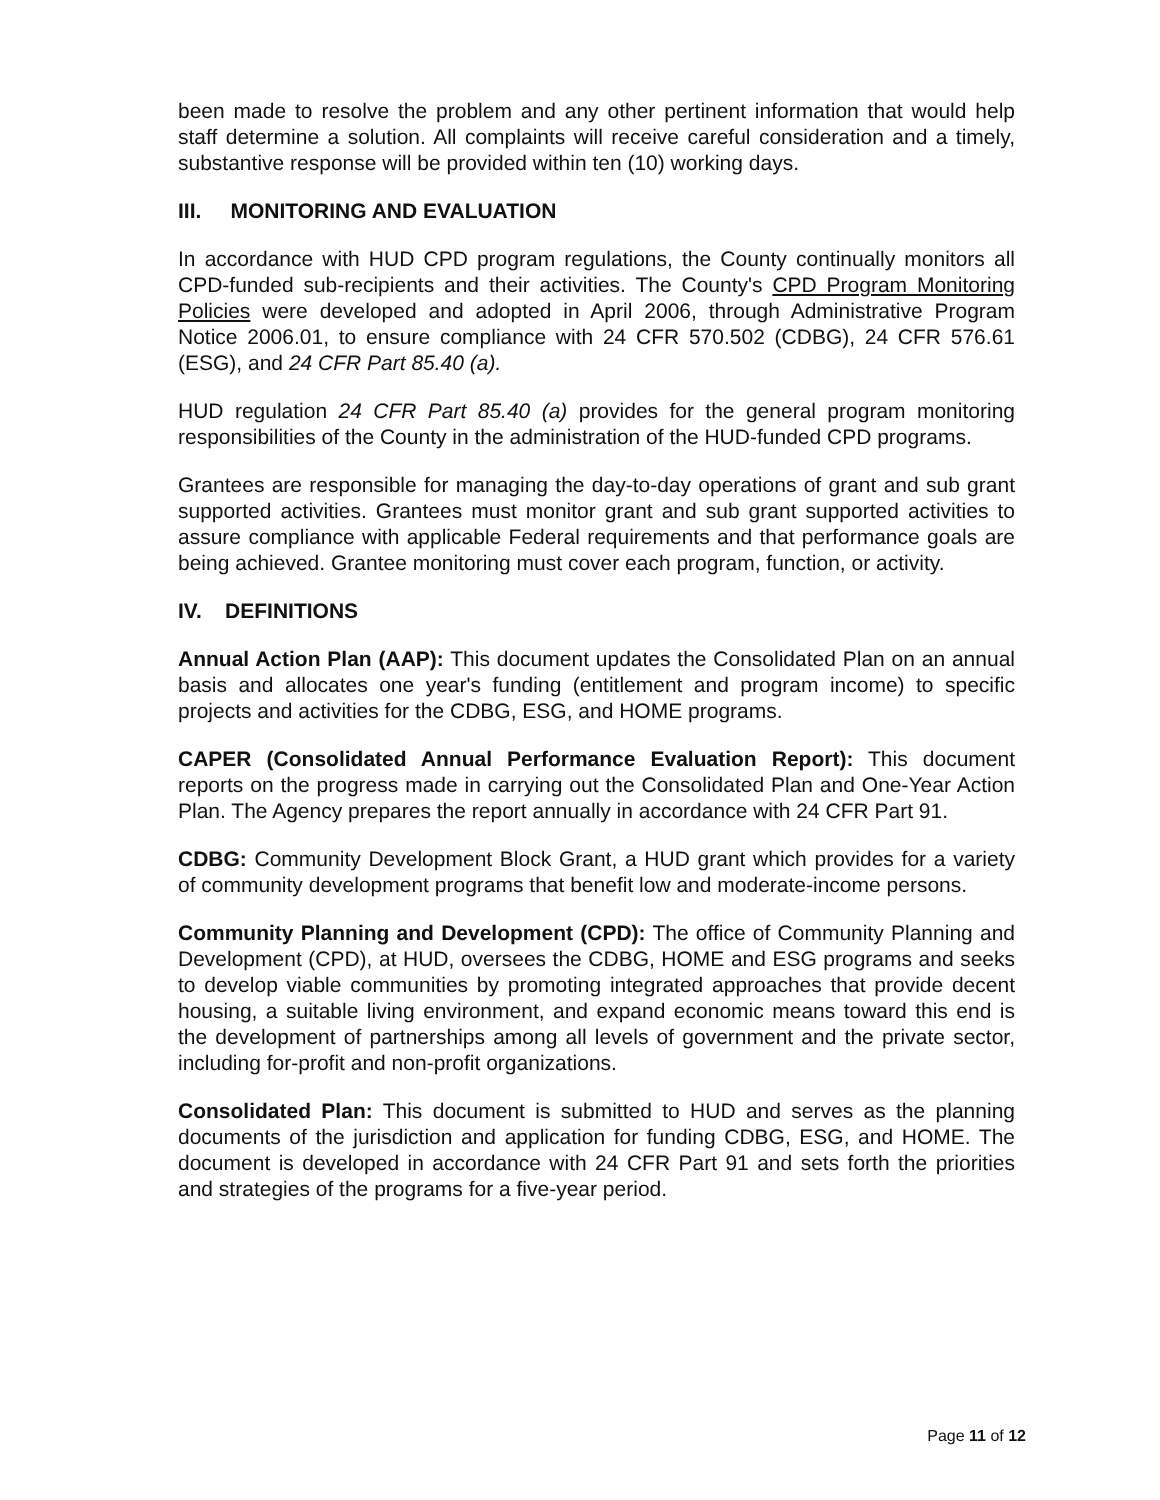been made to resolve the problem and any other pertinent information that would help staff determine a solution. All complaints will receive careful consideration and a timely, substantive response will be provided within ten (10) working days.
III. MONITORING AND EVALUATION
In accordance with HUD CPD program regulations, the County continually monitors all CPD-funded sub-recipients and their activities. The County's CPD Program Monitoring Policies were developed and adopted in April 2006, through Administrative Program Notice 2006.01, to ensure compliance with 24 CFR 570.502 (CDBG), 24 CFR 576.61 (ESG), and 24 CFR Part 85.40 (a).
HUD regulation 24 CFR Part 85.40 (a) provides for the general program monitoring responsibilities of the County in the administration of the HUD-funded CPD programs.
Grantees are responsible for managing the day-to-day operations of grant and sub grant supported activities. Grantees must monitor grant and sub grant supported activities to assure compliance with applicable Federal requirements and that performance goals are being achieved. Grantee monitoring must cover each program, function, or activity.
IV. DEFINITIONS
Annual Action Plan (AAP): This document updates the Consolidated Plan on an annual basis and allocates one year's funding (entitlement and program income) to specific projects and activities for the CDBG, ESG, and HOME programs.
CAPER (Consolidated Annual Performance Evaluation Report): This document reports on the progress made in carrying out the Consolidated Plan and One-Year Action Plan. The Agency prepares the report annually in accordance with 24 CFR Part 91.
CDBG: Community Development Block Grant, a HUD grant which provides for a variety of community development programs that benefit low and moderate-income persons.
Community Planning and Development (CPD): The office of Community Planning and Development (CPD), at HUD, oversees the CDBG, HOME and ESG programs and seeks to develop viable communities by promoting integrated approaches that provide decent housing, a suitable living environment, and expand economic means toward this end is the development of partnerships among all levels of government and the private sector, including for-profit and non-profit organizations.
Consolidated Plan: This document is submitted to HUD and serves as the planning documents of the jurisdiction and application for funding CDBG, ESG, and HOME. The document is developed in accordance with 24 CFR Part 91 and sets forth the priorities and strategies of the programs for a five-year period.
Page 11 of 12